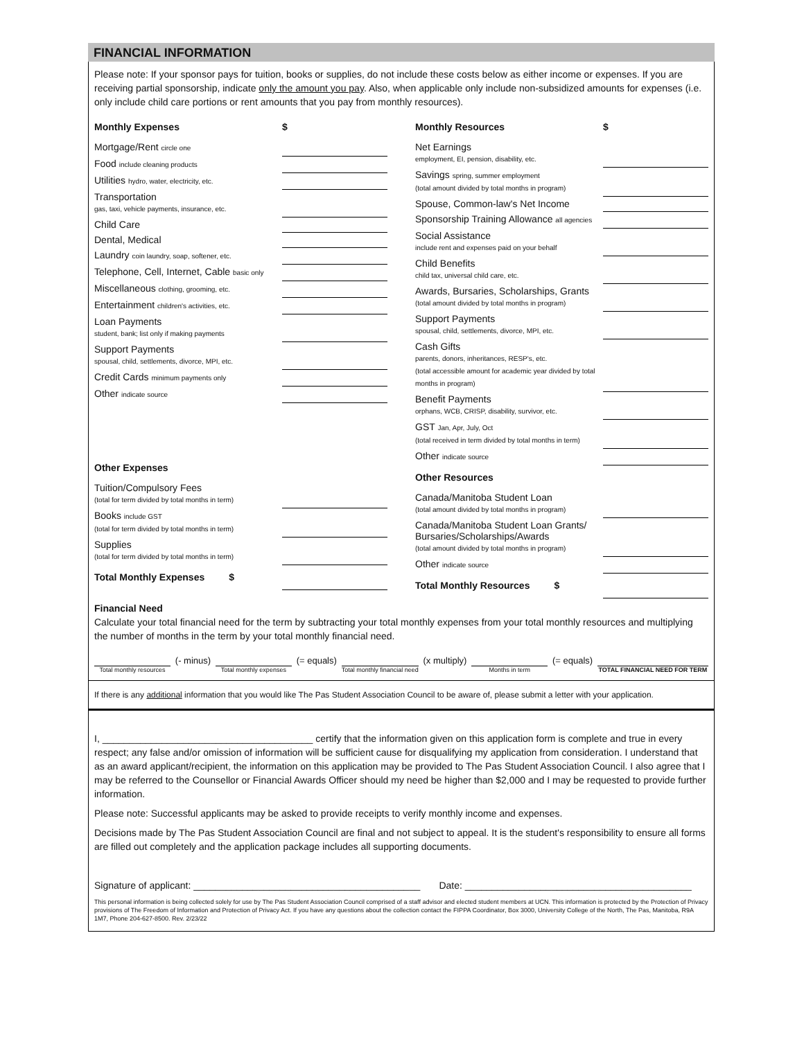FINANCIAL INFORMATION
Please note: If your sponsor pays for tuition, books or supplies, do not include these costs below as either income or expenses. If you are receiving partial sponsorship, indicate only the amount you pay. Also, when applicable only include non-subsidized amounts for expenses (i.e. only include child care portions or rent amounts that you pay from monthly resources).
| Monthly Expenses | $ |
| --- | --- |
| Mortgage/Rent circle one | |
| Food include cleaning products | |
| Utilities hydro, water, electricity, etc. | |
| Transportation gas, taxi, vehicle payments, insurance, etc. | |
| Child Care | |
| Dental, Medical | |
| Laundry coin laundry, soap, softener, etc. | |
| Telephone, Cell, Internet, Cable basic only | |
| Miscellaneous clothing, grooming, etc. | |
| Entertainment children's activities, etc. | |
| Loan Payments student, bank; list only if making payments | |
| Support Payments spousal, child, settlements, divorce, MPI, etc. | |
| Credit Cards minimum payments only | |
| Other indicate source | |
| Other Expenses | |
| Tuition/Compulsory Fees (total for term divided by total months in term) | |
| Books include GST (total for term divided by total months in term) | |
| Supplies (total for term divided by total months in term) | |
| Total Monthly Expenses $ | |
| Monthly Resources | $ |
| --- | --- |
| Net Earnings employment, EI, pension, disability, etc. | |
| Savings spring, summer employment (total amount divided by total months in program) | |
| Spouse, Common-law's Net Income | |
| Sponsorship Training Allowance all agencies | |
| Social Assistance include rent and expenses paid on your behalf | |
| Child Benefits child tax, universal child care, etc. | |
| Awards, Bursaries, Scholarships, Grants (total amount divided by total months in program) | |
| Support Payments spousal, child, settlements, divorce, MPI, etc. | |
| Cash Gifts parents, donors, inheritances, RESP's, etc. (total accessible amount for academic year divided by total months in program) | |
| Benefit Payments orphans, WCB, CRISP, disability, survivor, etc. | |
| GST Jan, Apr, July, Oct (total received in term divided by total months in term) | |
| Other indicate source | |
| Other Resources | |
| Canada/Manitoba Student Loan (total amount divided by total months in program) | |
| Canada/Manitoba Student Loan Grants/ Bursaries/Scholarships/Awards (total amount divided by total months in program) | |
| Other indicate source | |
| Total Monthly Resources $ | |
Financial Need
Calculate your total financial need for the term by subtracting your total monthly expenses from your total monthly resources and multiplying the number of months in the term by your total monthly financial need.
Total monthly resources
(- minus)
Total monthly expenses
(= equals)
Total monthly financial need
(x multiply)
Months in term
(= equals)
TOTAL FINANCIAL NEED FOR TERM
If there is any additional information that you would like The Pas Student Association Council to be aware of, please submit a letter with your application.
I, _______________________________________ certify that the information given on this application form is complete and true in every respect; any false and/or omission of information will be sufficient cause for disqualifying my application from consideration. I understand that as an award applicant/recipient, the information on this application may be provided to The Pas Student Association Council. I also agree that I may be referred to the Counsellor or Financial Awards Officer should my need be higher than $2,000 and I may be requested to provide further information.
Please note: Successful applicants may be asked to provide receipts to verify monthly income and expenses.
Decisions made by The Pas Student Association Council are final and not subject to appeal. It is the student's responsibility to ensure all forms are filled out completely and the application package includes all supporting documents.
Signature of applicant: __________________________________________ Date: __________________________________________
This personal information is being collected solely for use by The Pas Student Association Council comprised of a staff advisor and elected student members at UCN. This information is protected by the Protection of Privacy provisions of The Freedom of Information and Protection of Privacy Act. If you have any questions about the collection contact the FIPPA Coordinator, Box 3000, University College of the North, The Pas, Manitoba, R9A 1M7, Phone 204-627-8500. Rev. 2/23/22